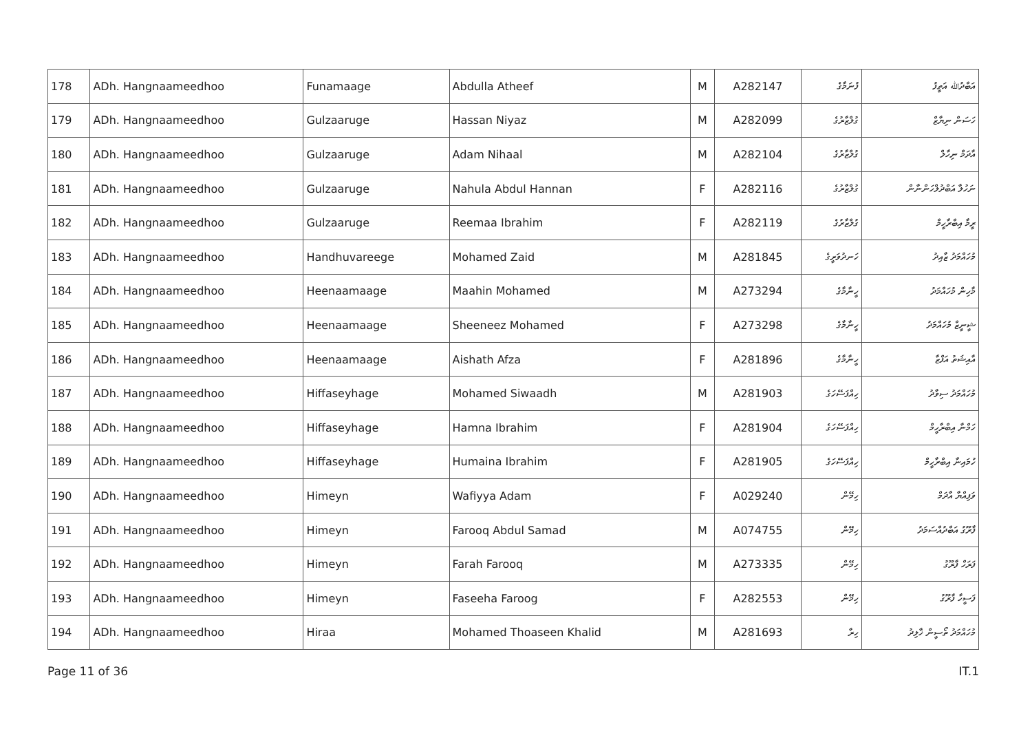| 178 | ADh. Hangnaameedhoo | Funamaage | Abdulla Atheef | M | A282147 | ފުނަމާގެ | އަބްދުﷲ އަތީފު |
| 179 | ADh. Hangnaameedhoo | Gulzaaruge | Hassan Niyaz | M | A282099 | ގުލްޒާރުގެ | ހަސަން ނިޔާޒް |
| 180 | ADh. Hangnaameedhoo | Gulzaaruge | Adam Nihaal | M | A282104 | ގުލްޒާރުގެ | އާދަމް ނިހާލް |
| 181 | ADh. Hangnaameedhoo | Gulzaaruge | Nahula Abdul Hannan | F | A282116 | ގުލްޒާރުގެ | ނަހުލާ އަބްދުލްހަންނާން |
| 182 | ADh. Hangnaameedhoo | Gulzaaruge | Reemaa Ibrahim | F | A282119 | ގުލްޒާރުގެ | ރީމާ އިބްރާހީމް |
| 183 | ADh. Hangnaameedhoo | Handhuvareege | Mohamed Zaid | M | A281845 | ހަނދުވަރީގެ | މުހައްމަދު ޒާއިދު |
| 184 | ADh. Hangnaameedhoo | Heenaamaage | Maahin Mohamed | M | A273294 | ހީނާމާގެ | މާހިން މުހައްމަދު |
| 185 | ADh. Hangnaameedhoo | Heenaamaage | Sheeneez Mohamed | F | A273298 | ހީނާމާގެ | ޝީނީޒް މުހައްމަދު |
| 186 | ADh. Hangnaameedhoo | Heenaamaage | Aishath Afza | F | A281896 | ހީނާމާގެ | އާއިޝަތު އަފްޒާ |
| 187 | ADh. Hangnaameedhoo | Hiffaseyhage | Mohamed Siwaadh | M | A281903 | ހިއްފަސޭހަގެ | މުހައްމަދު ސިވާދު |
| 188 | ADh. Hangnaameedhoo | Hiffaseyhage | Hamna Ibrahim | F | A281904 | ހިއްފަސޭހަގެ | ހަމްނާ އިބްރާހީމް |
| 189 | ADh. Hangnaameedhoo | Hiffaseyhage | Humaina Ibrahim | F | A281905 | ހިއްފަސޭހަގެ | ހުމައިނާ އިބްރާހީމް |
| 190 | ADh. Hangnaameedhoo | Himeyn | Wafiyya Adam | F | A029240 | ހިމޭން | ވަފިއްޔާ އާދަމް |
| 191 | ADh. Hangnaameedhoo | Himeyn | Farooq Abdul Samad | M | A074755 | ހިމޭން | ފާރޫގު އަބްދުއްސަމަދު |
| 192 | ADh. Hangnaameedhoo | Himeyn | Farah Farooq | M | A273335 | ހިމޭން | ފަރަހް ފާރޫގު |
| 193 | ADh. Hangnaameedhoo | Himeyn | Faseeha Faroog | F | A282553 | ހިމޭން | ފަސީހާ ފާރޫގު |
| 194 | ADh. Hangnaameedhoo | Hiraa | Mohamed Thoaseen Khalid | M | A281693 | ހިރާ | މުހައްމަދު ތޯސީން ޚާލިދު |
Page 11 of 36 IT.1